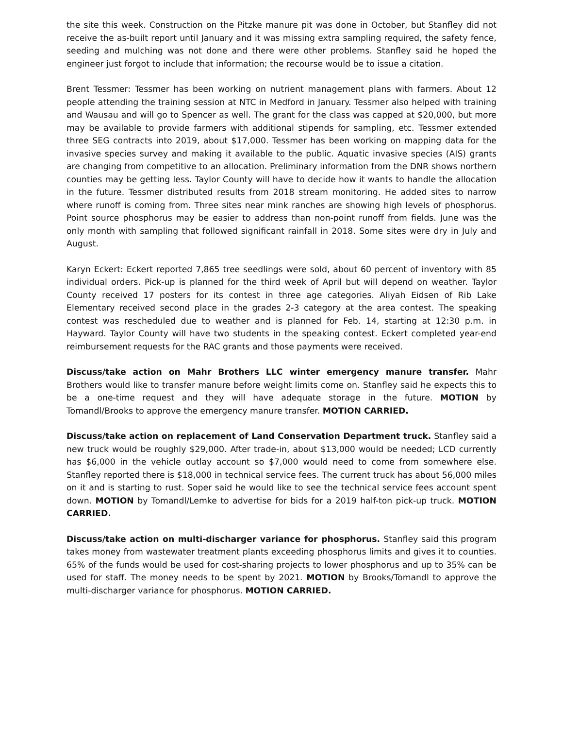the site this week. Construction on the Pitzke manure pit was done in October, but Stanfley did not receive the as-built report until January and it was missing extra sampling required, the safety fence, seeding and mulching was not done and there were other problems. Stanfley said he hoped the engineer just forgot to include that information; the recourse would be to issue a citation.
Brent Tessmer: Tessmer has been working on nutrient management plans with farmers. About 12 people attending the training session at NTC in Medford in January. Tessmer also helped with training and Wausau and will go to Spencer as well. The grant for the class was capped at $20,000, but more may be available to provide farmers with additional stipends for sampling, etc. Tessmer extended three SEG contracts into 2019, about $17,000. Tessmer has been working on mapping data for the invasive species survey and making it available to the public. Aquatic invasive species (AIS) grants are changing from competitive to an allocation. Preliminary information from the DNR shows northern counties may be getting less. Taylor County will have to decide how it wants to handle the allocation in the future. Tessmer distributed results from 2018 stream monitoring. He added sites to narrow where runoff is coming from. Three sites near mink ranches are showing high levels of phosphorus. Point source phosphorus may be easier to address than non-point runoff from fields. June was the only month with sampling that followed significant rainfall in 2018. Some sites were dry in July and August.
Karyn Eckert: Eckert reported 7,865 tree seedlings were sold, about 60 percent of inventory with 85 individual orders. Pick-up is planned for the third week of April but will depend on weather. Taylor County received 17 posters for its contest in three age categories. Aliyah Eidsen of Rib Lake Elementary received second place in the grades 2-3 category at the area contest. The speaking contest was rescheduled due to weather and is planned for Feb. 14, starting at 12:30 p.m. in Hayward. Taylor County will have two students in the speaking contest. Eckert completed year-end reimbursement requests for the RAC grants and those payments were received.
Discuss/take action on Mahr Brothers LLC winter emergency manure transfer. Mahr Brothers would like to transfer manure before weight limits come on. Stanfley said he expects this to be a one-time request and they will have adequate storage in the future. MOTION by Tomandl/Brooks to approve the emergency manure transfer. MOTION CARRIED.
Discuss/take action on replacement of Land Conservation Department truck. Stanfley said a new truck would be roughly $29,000. After trade-in, about $13,000 would be needed; LCD currently has $6,000 in the vehicle outlay account so $7,000 would need to come from somewhere else. Stanfley reported there is $18,000 in technical service fees. The current truck has about 56,000 miles on it and is starting to rust. Soper said he would like to see the technical service fees account spent down. MOTION by Tomandl/Lemke to advertise for bids for a 2019 half-ton pick-up truck. MOTION CARRIED.
Discuss/take action on multi-discharger variance for phosphorus. Stanfley said this program takes money from wastewater treatment plants exceeding phosphorus limits and gives it to counties. 65% of the funds would be used for cost-sharing projects to lower phosphorus and up to 35% can be used for staff. The money needs to be spent by 2021. MOTION by Brooks/Tomandl to approve the multi-discharger variance for phosphorus. MOTION CARRIED.